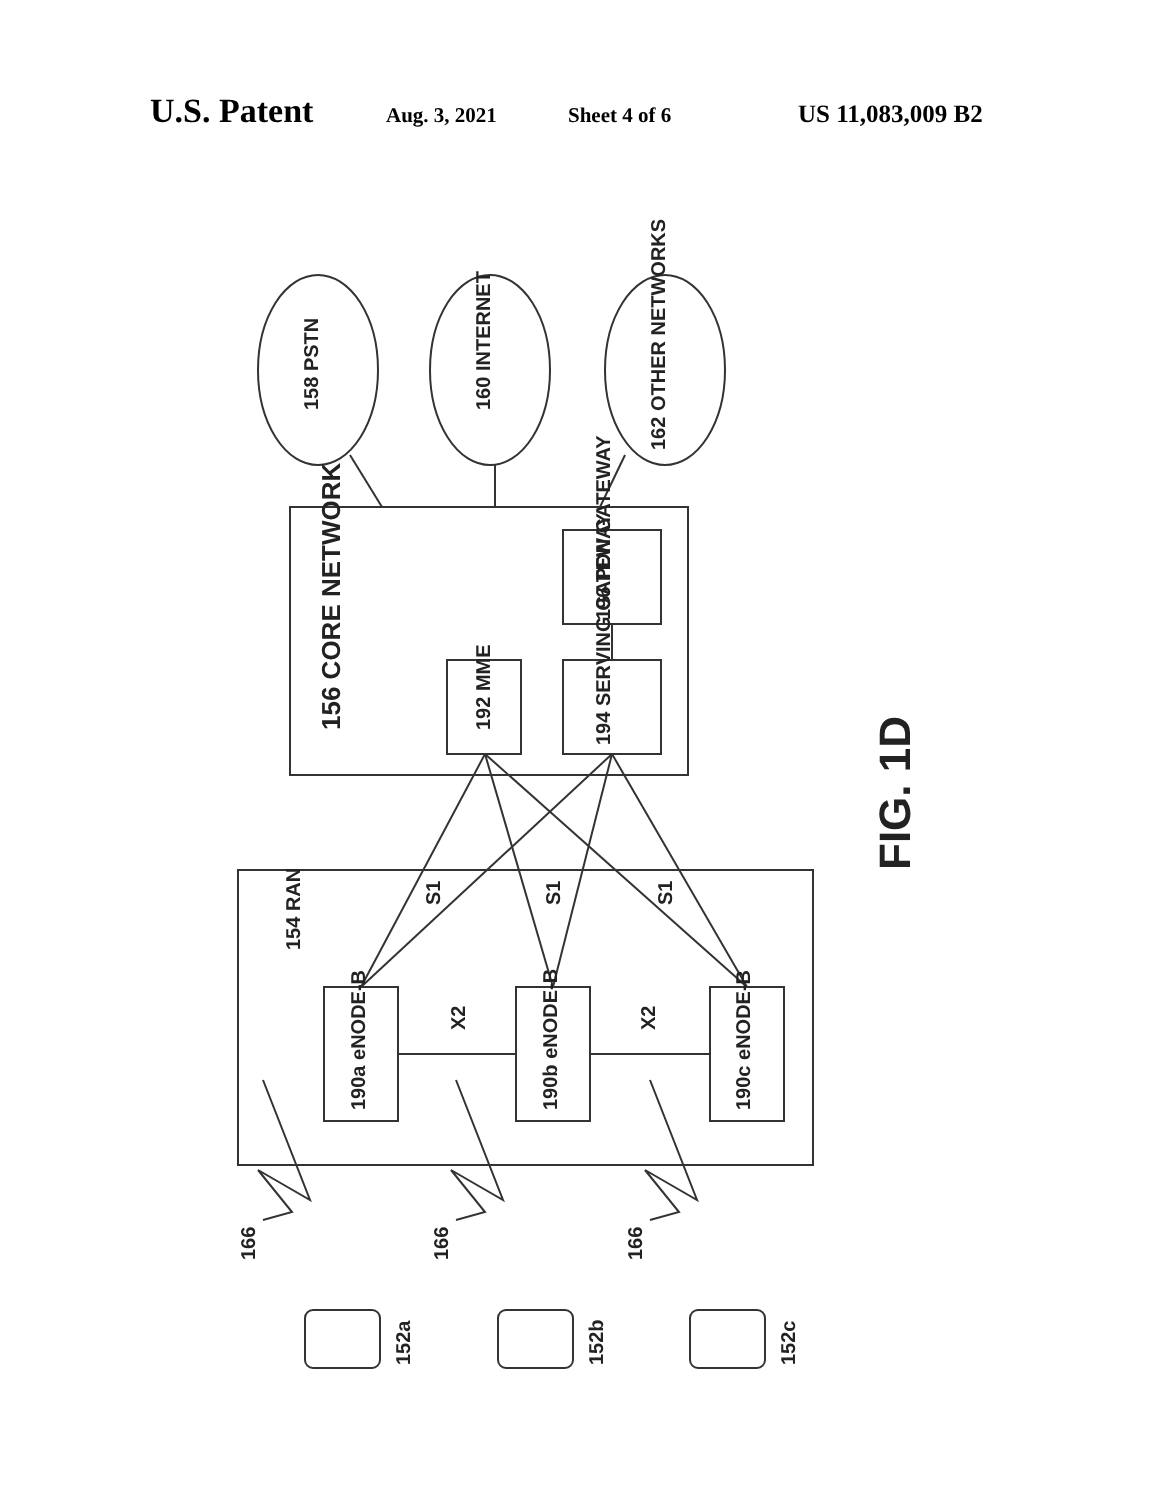U.S. Patent Aug. 3, 2021 Sheet 4 of 6 US 11,083,009 B2
158 PSTN
160 INTERNET
162 OTHER NETWORKS
156 CORE NETWORK
192 MME
194 SERVING GATEWAY
196 PDN GATEWAY
154 RAN
S1
S1
S1
X2
X2
190a eNODE-B
190b eNODE-B
190c eNODE-B
166
166
166
152a
152b
152c
FIG. 1D